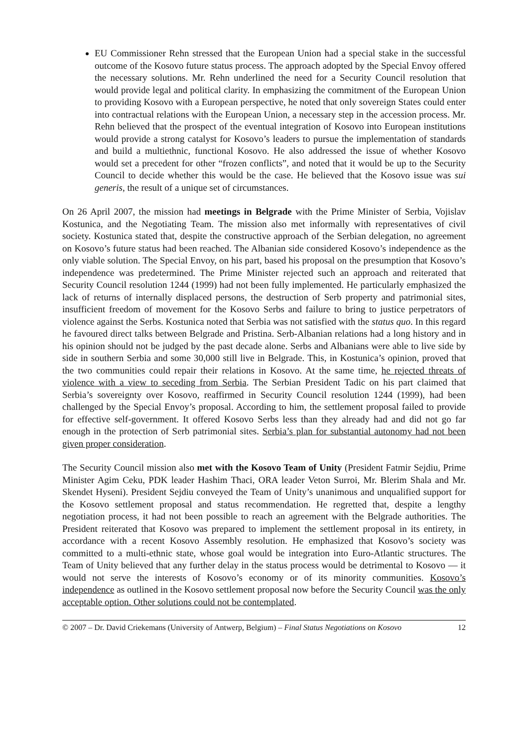EU Commissioner Rehn stressed that the European Union had a special stake in the successful outcome of the Kosovo future status process. The approach adopted by the Special Envoy offered the necessary solutions. Mr. Rehn underlined the need for a Security Council resolution that would provide legal and political clarity. In emphasizing the commitment of the European Union to providing Kosovo with a European perspective, he noted that only sovereign States could enter into contractual relations with the European Union, a necessary step in the accession process. Mr. Rehn believed that the prospect of the eventual integration of Kosovo into European institutions would provide a strong catalyst for Kosovo’s leaders to pursue the implementation of standards and build a multiethnic, functional Kosovo. He also addressed the issue of whether Kosovo would set a precedent for other “frozen conflicts”, and noted that it would be up to the Security Council to decide whether this would be the case. He believed that the Kosovo issue was sui generis, the result of a unique set of circumstances.
On 26 April 2007, the mission had meetings in Belgrade with the Prime Minister of Serbia, Vojislav Kostunica, and the Negotiating Team. The mission also met informally with representatives of civil society. Kostunica stated that, despite the constructive approach of the Serbian delegation, no agreement on Kosovo’s future status had been reached. The Albanian side considered Kosovo’s independence as the only viable solution. The Special Envoy, on his part, based his proposal on the presumption that Kosovo’s independence was predetermined. The Prime Minister rejected such an approach and reiterated that Security Council resolution 1244 (1999) had not been fully implemented. He particularly emphasized the lack of returns of internally displaced persons, the destruction of Serb property and patrimonial sites, insufficient freedom of movement for the Kosovo Serbs and failure to bring to justice perpetrators of violence against the Serbs. Kostunica noted that Serbia was not satisfied with the status quo. In this regard he favoured direct talks between Belgrade and Pristina. Serb-Albanian relations had a long history and in his opinion should not be judged by the past decade alone. Serbs and Albanians were able to live side by side in southern Serbia and some 30,000 still live in Belgrade. This, in Kostunica’s opinion, proved that the two communities could repair their relations in Kosovo. At the same time, he rejected threats of violence with a view to seceding from Serbia. The Serbian President Tadic on his part claimed that Serbia’s sovereignty over Kosovo, reaffirmed in Security Council resolution 1244 (1999), had been challenged by the Special Envoy’s proposal. According to him, the settlement proposal failed to provide for effective self-government. It offered Kosovo Serbs less than they already had and did not go far enough in the protection of Serb patrimonial sites. Serbia’s plan for substantial autonomy had not been given proper consideration.
The Security Council mission also met with the Kosovo Team of Unity (President Fatmir Sejdiu, Prime Minister Agim Ceku, PDK leader Hashim Thaci, ORA leader Veton Surroi, Mr. Blerim Shala and Mr. Skendet Hyseni). President Sejdiu conveyed the Team of Unity’s unanimous and unqualified support for the Kosovo settlement proposal and status recommendation. He regretted that, despite a lengthy negotiation process, it had not been possible to reach an agreement with the Belgrade authorities. The President reiterated that Kosovo was prepared to implement the settlement proposal in its entirety, in accordance with a recent Kosovo Assembly resolution. He emphasized that Kosovo’s society was committed to a multi-ethnic state, whose goal would be integration into Euro-Atlantic structures. The Team of Unity believed that any further delay in the status process would be detrimental to Kosovo — it would not serve the interests of Kosovo’s economy or of its minority communities. Kosovo’s independence as outlined in the Kosovo settlement proposal now before the Security Council was the only acceptable option. Other solutions could not be contemplated.
© 2007 – Dr. David Criekemans (University of Antwerp, Belgium) – Final Status Negotiations on Kosovo 12